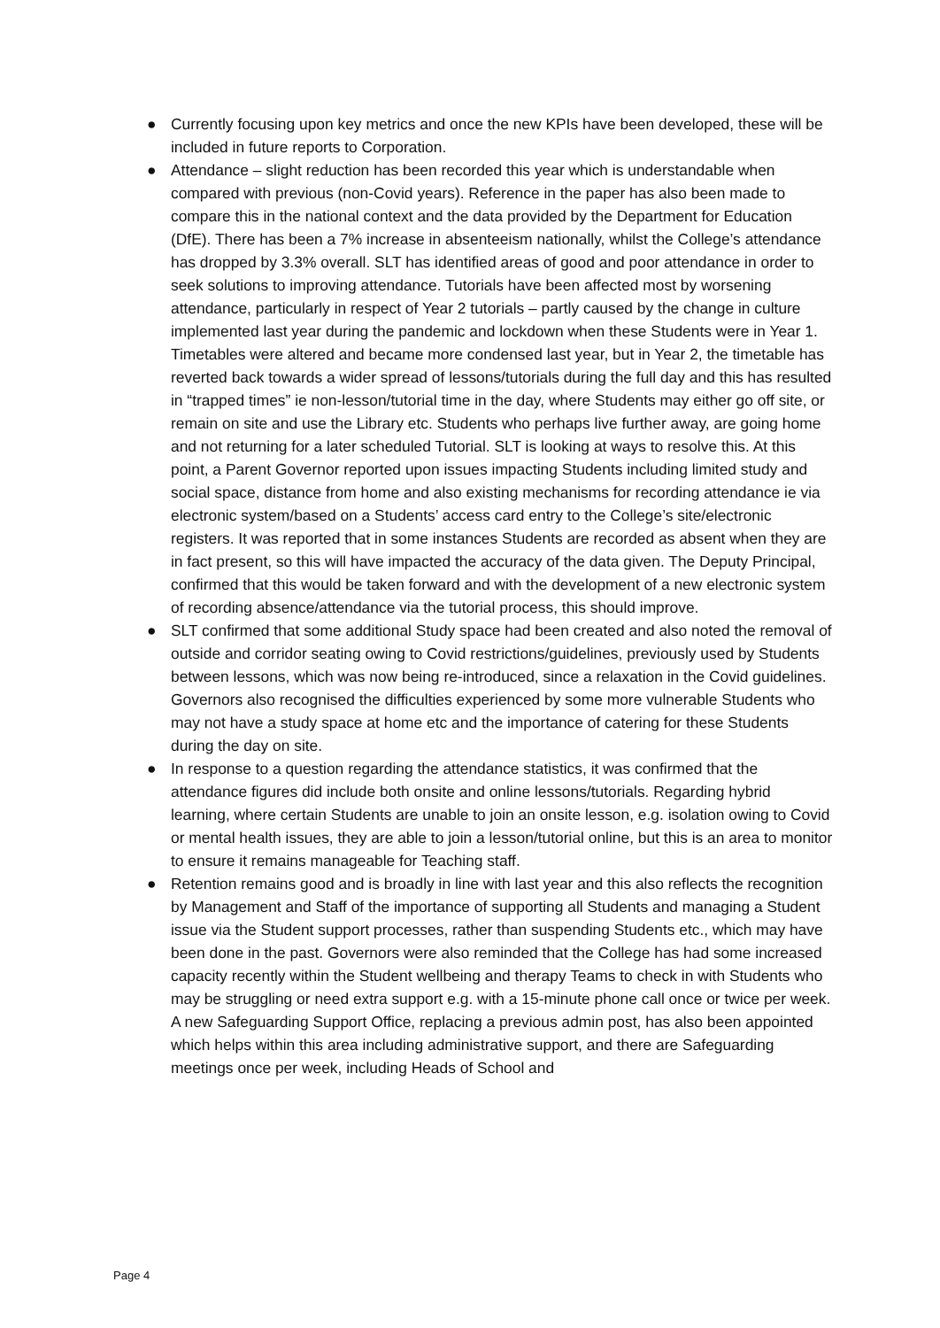● Currently focusing upon key metrics and once the new KPIs have been developed, these will be included in future reports to Corporation.
● Attendance – slight reduction has been recorded this year which is understandable when compared with previous (non-Covid years). Reference in the paper has also been made to compare this in the national context and the data provided by the Department for Education (DfE). There has been a 7% increase in absenteeism nationally, whilst the College’s attendance has dropped by 3.3% overall. SLT has identified areas of good and poor attendance in order to seek solutions to improving attendance. Tutorials have been affected most by worsening attendance, particularly in respect of Year 2 tutorials – partly caused by the change in culture implemented last year during the pandemic and lockdown when these Students were in Year 1. Timetables were altered and became more condensed last year, but in Year 2, the timetable has reverted back towards a wider spread of lessons/tutorials during the full day and this has resulted in “trapped times” ie non-lesson/tutorial time in the day, where Students may either go off site, or remain on site and use the Library etc. Students who perhaps live further away, are going home and not returning for a later scheduled Tutorial. SLT is looking at ways to resolve this. At this point, a Parent Governor reported upon issues impacting Students including limited study and social space, distance from home and also existing mechanisms for recording attendance ie via electronic system/based on a Students’ access card entry to the College’s site/electronic registers. It was reported that in some instances Students are recorded as absent when they are in fact present, so this will have impacted the accuracy of the data given. The Deputy Principal, confirmed that this would be taken forward and with the development of a new electronic system of recording absence/attendance via the tutorial process, this should improve.
● SLT confirmed that some additional Study space had been created and also noted the removal of outside and corridor seating owing to Covid restrictions/guidelines, previously used by Students between lessons, which was now being re-introduced, since a relaxation in the Covid guidelines. Governors also recognised the difficulties experienced by some more vulnerable Students who may not have a study space at home etc and the importance of catering for these Students during the day on site.
● In response to a question regarding the attendance statistics, it was confirmed that the attendance figures did include both onsite and online lessons/tutorials. Regarding hybrid learning, where certain Students are unable to join an onsite lesson, e.g. isolation owing to Covid or mental health issues, they are able to join a lesson/tutorial online, but this is an area to monitor to ensure it remains manageable for Teaching staff.
● Retention remains good and is broadly in line with last year and this also reflects the recognition by Management and Staff of the importance of supporting all Students and managing a Student issue via the Student support processes, rather than suspending Students etc., which may have been done in the past. Governors were also reminded that the College has had some increased capacity recently within the Student wellbeing and therapy Teams to check in with Students who may be struggling or need extra support e.g. with a 15-minute phone call once or twice per week. A new Safeguarding Support Office, replacing a previous admin post, has also been appointed which helps within this area including administrative support, and there are Safeguarding meetings once per week, including Heads of School and
Page 4